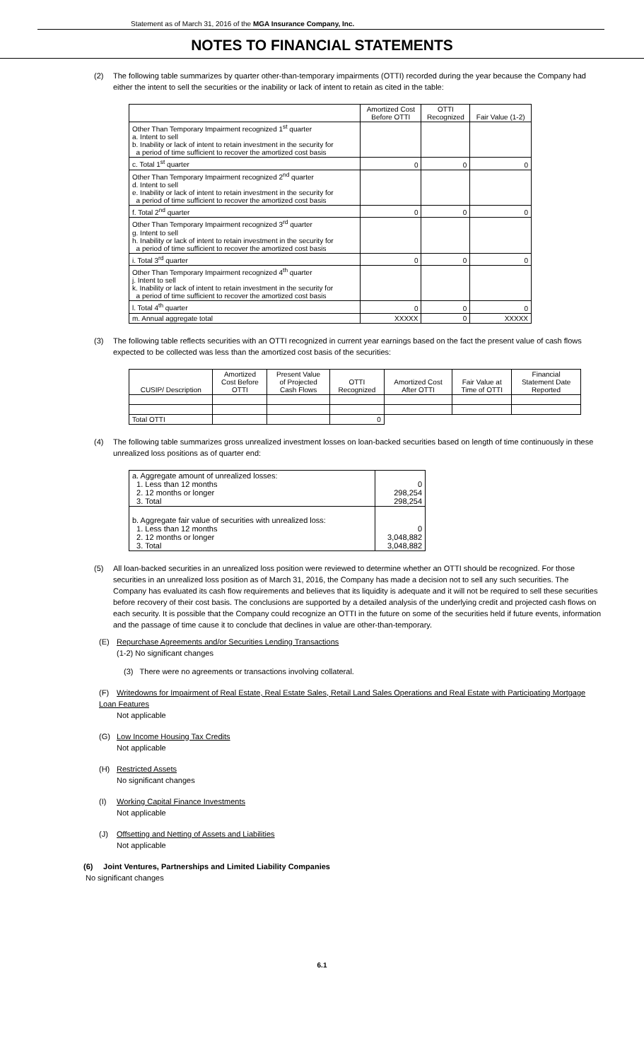Statement as of March 31, 2016 of the MGA Insurance Company, Inc.
NOTES TO FINANCIAL STATEMENTS
(2) The following table summarizes by quarter other-than-temporary impairments (OTTI) recorded during the year because the Company had either the intent to sell the securities or the inability or lack of intent to retain as cited in the table:
| | Amortized Cost Before OTTI | OTTI Recognized | Fair Value (1-2) |
| --- | --- | --- | --- |
| Other Than Temporary Impairment recognized 1<sup>st</sup> quarter a. Intent to sell b. Inability or lack of intent to retain investment in the security for a period of time sufficient to recover the amortized cost basis | | | |
| c. Total 1<sup>st</sup> quarter | 0 | 0 | 0 |
| Other Than Temporary Impairment recognized 2<sup>nd</sup> quarter d. Intent to sell e. Inability or lack of intent to retain investment in the security for a period of time sufficient to recover the amortized cost basis | | | |
| f. Total 2<sup>nd</sup> quarter | 0 | 0 | 0 |
| Other Than Temporary Impairment recognized 3<sup>rd</sup> quarter g. Intent to sell h. Inability or lack of intent to retain investment in the security for a period of time sufficient to recover the amortized cost basis | | | |
| i. Total 3<sup>rd</sup> quarter | 0 | 0 | 0 |
| Other Than Temporary Impairment recognized 4<sup>th</sup> quarter j. Intent to sell k. Inability or lack of intent to retain investment in the security for a period of time sufficient to recover the amortized cost basis | | | |
| l. Total 4<sup>th</sup> quarter | 0 | 0 | 0 |
| m. Annual aggregate total | XXXXX | 0 | XXXXX |
(3) The following table reflects securities with an OTTI recognized in current year earnings based on the fact the present value of cash flows expected to be collected was less than the amortized cost basis of the securities:
| CUSIP/ Description | Amortized Cost Before OTTI | Present Value of Projected Cash Flows | OTTI Recognized | Amortized Cost After OTTI | Fair Value at Time of OTTI | Financial Statement Date Reported |
| --- | --- | --- | --- | --- | --- | --- |
| Total OTTI | | | 0 | | | |
(4) The following table summarizes gross unrealized investment losses on loan-backed securities based on length of time continuously in these unrealized loss positions as of quarter end:
| a. Aggregate amount of unrealized losses: 1. Less than 12 months 2. 12 months or longer 3. Total | 0 298,254 298,254 |
| b. Aggregate fair value of securities with unrealized loss: 1. Less than 12 months 2. 12 months or longer 3. Total | 0 3,048,882 3,048,882 |
(5) All loan-backed securities in an unrealized loss position were reviewed to determine whether an OTTI should be recognized. For those securities in an unrealized loss position as of March 31, 2016, the Company has made a decision not to sell any such securities. The Company has evaluated its cash flow requirements and believes that its liquidity is adequate and it will not be required to sell these securities before recovery of their cost basis. The conclusions are supported by a detailed analysis of the underlying credit and projected cash flows on each security. It is possible that the Company could recognize an OTTI in the future on some of the securities held if future events, information and the passage of time cause it to conclude that declines in value are other-than-temporary.
(E) Repurchase Agreements and/or Securities Lending Transactions
(1-2) No significant changes
(3) There were no agreements or transactions involving collateral.
(F) Writedowns for Impairment of Real Estate, Real Estate Sales, Retail Land Sales Operations and Real Estate with Participating Mortgage Loan Features
Not applicable
(G) Low Income Housing Tax Credits
Not applicable
(H) Restricted Assets
No significant changes
(I) Working Capital Finance Investments
Not applicable
(J) Offsetting and Netting of Assets and Liabilities
Not applicable
(6) Joint Ventures, Partnerships and Limited Liability Companies
No significant changes
6.1